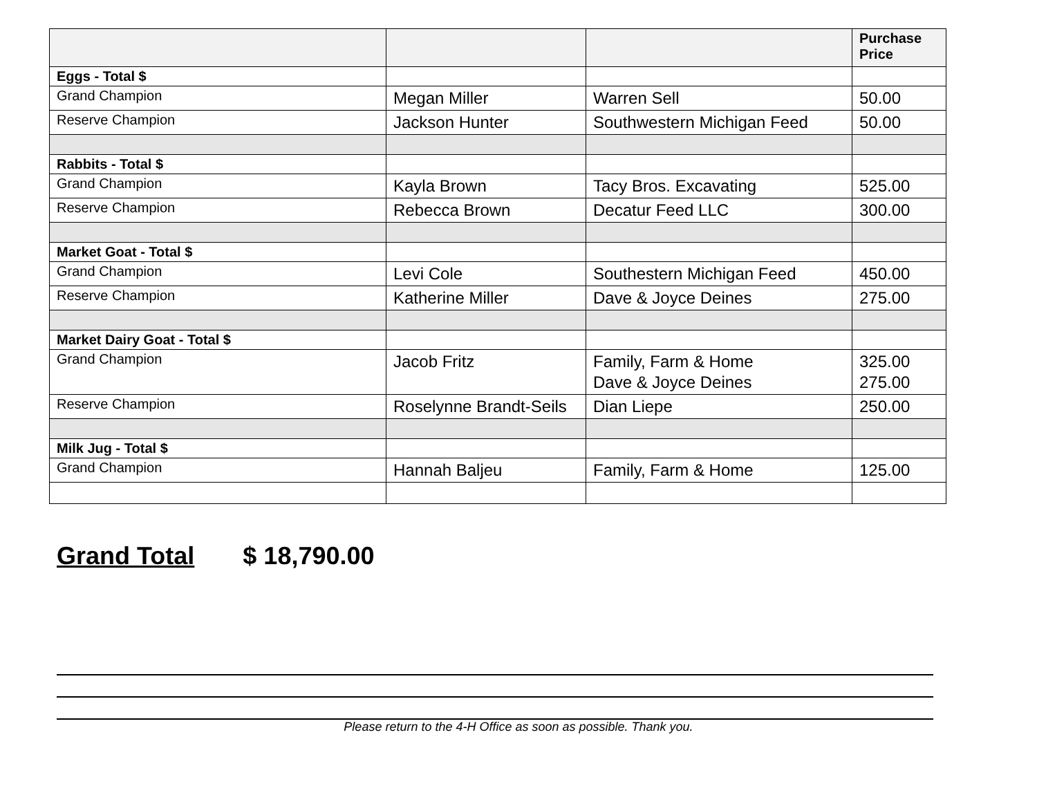| | | | Purchase Price |
| Eggs - Total $ | | | |
| Grand Champion | Megan Miller | Warren Sell | 50.00 |
| Reserve Champion | Jackson Hunter | Southwestern Michigan Feed | 50.00 |
| Rabbits - Total $ | | | |
| Grand Champion | Kayla Brown | Tacy Bros. Excavating | 525.00 |
| Reserve Champion | Rebecca Brown | Decatur Feed LLC | 300.00 |
| Market Goat - Total $ | | | |
| Grand Champion | Levi Cole | Southestern Michigan Feed | 450.00 |
| Reserve Champion | Katherine Miller | Dave & Joyce Deines | 275.00 |
| Market Dairy Goat - Total $ | | | |
| Grand Champion | Jacob Fritz | Family, Farm & Home Dave & Joyce Deines | 325.00 275.00 |
| Reserve Champion | Roselynne Brandt-Seils | Dian Liepe | 250.00 |
| Milk Jug - Total $ | | | |
| Grand Champion | Hannah Baljeu | Family, Farm & Home | 125.00 |
Grand Total $ 18,790.00
Please return to the 4-H Office as soon as possible. Thank you.